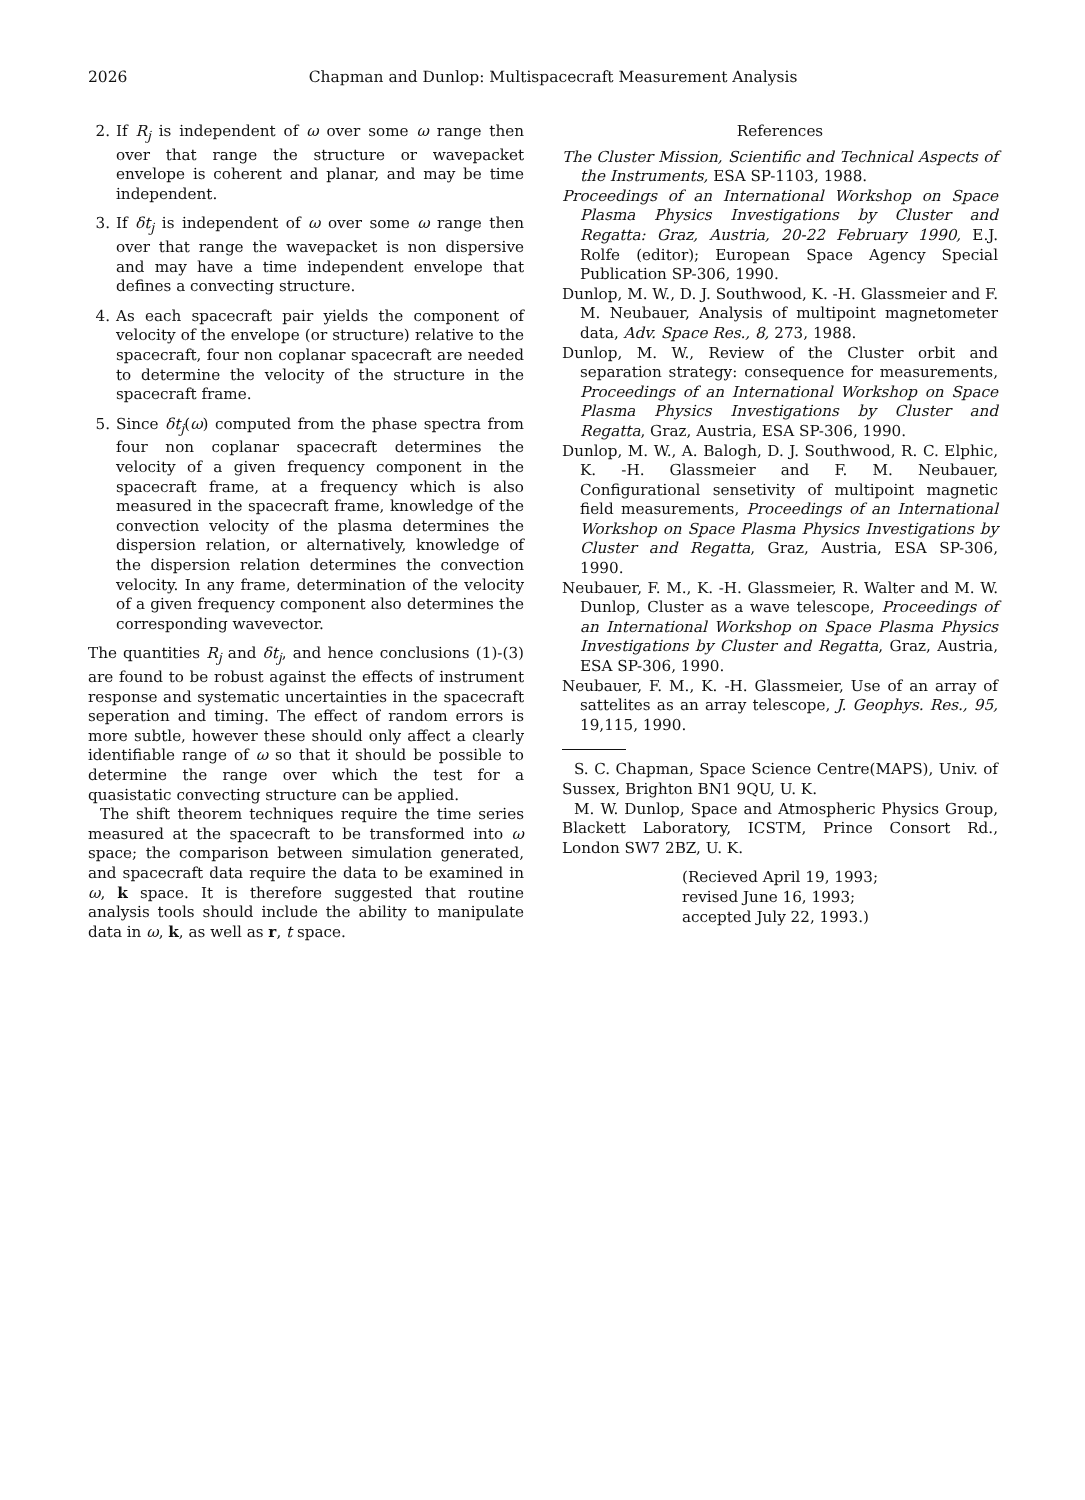2026 Chapman and Dunlop: Multispacecraft Measurement Analysis
2. If R<sub>j</sub> is independent of ω over some ω range then over that range the structure or wavepacket envelope is coherent and planar, and may be time independent.
3. If δt<sub>j</sub> is independent of ω over some ω range then over that range the wavepacket is non dispersive and may have a time independent envelope that defines a convecting structure.
4. As each spacecraft pair yields the component of velocity of the envelope (or structure) relative to the spacecraft, four non coplanar spacecraft are needed to determine the velocity of the structure in the spacecraft frame.
5. Since δt<sub>j</sub>(ω) computed from the phase spectra from four non coplanar spacecraft determines the velocity of a given frequency component in the spacecraft frame, at a frequency which is also measured in the spacecraft frame, knowledge of the convection velocity of the plasma determines the dispersion relation, or alternatively, knowledge of the dispersion relation determines the convection velocity. In any frame, determination of the velocity of a given frequency component also determines the corresponding wavevector.
The quantities R<sub>j</sub> and δt<sub>j</sub>, and hence conclusions (1)-(3) are found to be robust against the effects of instrument response and systematic uncertainties in the spacecraft seperation and timing. The effect of random errors is more subtle, however these should only affect a clearly identifiable range of ω so that it should be possible to determine the range over which the test for a quasistatic convecting structure can be applied.
The shift theorem techniques require the time series measured at the spacecraft to be transformed into ω space; the comparison between simulation generated, and spacecraft data require the data to be examined in ω, k space. It is therefore suggested that routine analysis tools should include the ability to manipulate data in ω, k, as well as r, t space.
References
The Cluster Mission, Scientific and Technical Aspects of the Instruments, ESA SP-1103, 1988.
Proceedings of an International Workshop on Space Plasma Physics Investigations by Cluster and Regatta: Graz, Austria, 20-22 February 1990, E.J. Rolfe (editor); European Space Agency Special Publication SP-306, 1990.
Dunlop, M. W., D. J. Southwood, K. -H. Glassmeier and F. M. Neubauer, Analysis of multipoint magnetometer data, Adv. Space Res., 8, 273, 1988.
Dunlop, M. W., Review of the Cluster orbit and separation strategy: consequence for measurements, Proceedings of an International Workshop on Space Plasma Physics Investigations by Cluster and Regatta, Graz, Austria, ESA SP-306, 1990.
Dunlop, M. W., A. Balogh, D. J. Southwood, R. C. Elphic, K. -H. Glassmeier and F. M. Neubauer, Configurational sensetivity of multipoint magnetic field measurements, Proceedings of an International Workshop on Space Plasma Physics Investigations by Cluster and Regatta, Graz, Austria, ESA SP-306, 1990.
Neubauer, F. M., K. -H. Glassmeier, R. Walter and M. W. Dunlop, Cluster as a wave telescope, Proceedings of an International Workshop on Space Plasma Physics Investigations by Cluster and Regatta, Graz, Austria, ESA SP-306, 1990.
Neubauer, F. M., K. -H. Glassmeier, Use of an array of sattelites as an array telescope, J. Geophys. Res., 95, 19,115, 1990.
S. C. Chapman, Space Science Centre(MAPS), Univ. of Sussex, Brighton BN1 9QU, U. K.
M. W. Dunlop, Space and Atmospheric Physics Group, Blackett Laboratory, ICSTM, Prince Consort Rd., London SW7 2BZ, U. K.
(Recieved April 19, 1993;
revised June 16, 1993;
accepted July 22, 1993.)